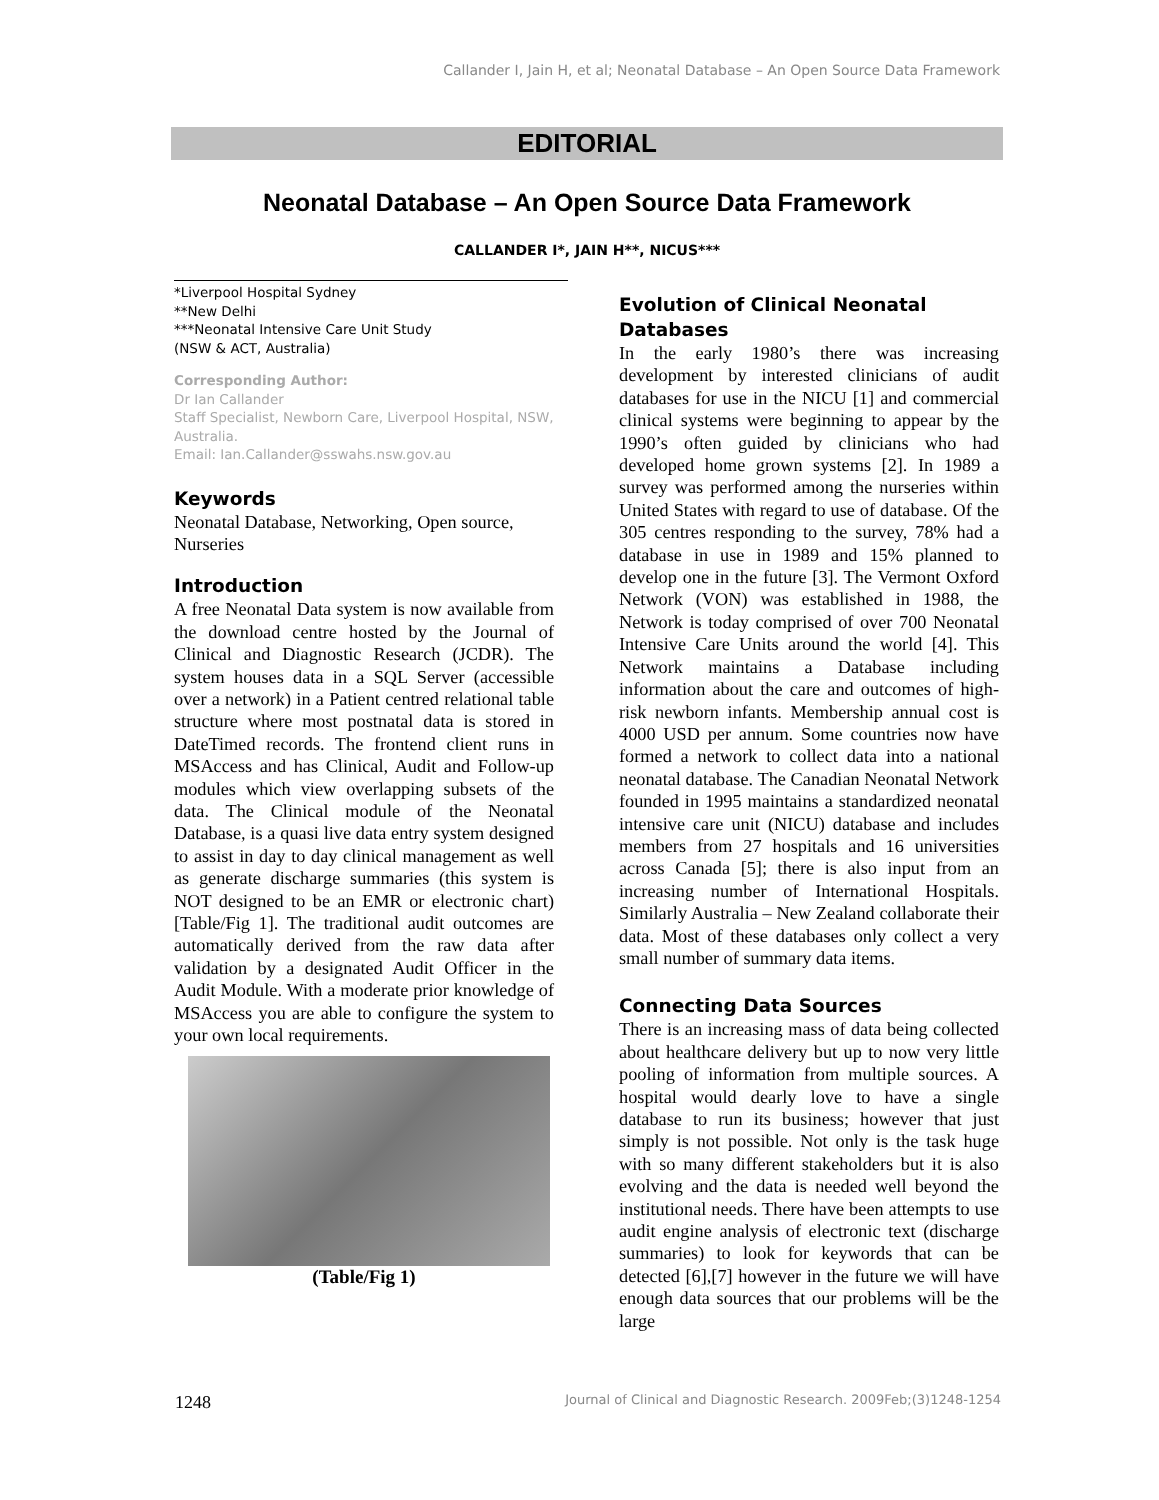Callander I, Jain H, et al; Neonatal Database – An Open Source Data Framework
EDITORIAL
Neonatal Database – An Open Source Data Framework
CALLANDER I*, JAIN H**, NICUS***
*Liverpool Hospital Sydney
**New Delhi
***Neonatal Intensive Care Unit Study
(NSW & ACT, Australia)
Corresponding Author:
Dr Ian Callander
Staff Specialist, Newborn Care, Liverpool Hospital, NSW, Australia.
Email: Ian.Callander@sswahs.nsw.gov.au
Keywords
Neonatal Database, Networking, Open source, Nurseries
Introduction
A free Neonatal Data system is now available from the download centre hosted by the Journal of Clinical and Diagnostic Research (JCDR). The system houses data in a SQL Server (accessible over a network) in a Patient centred relational table structure where most postnatal data is stored in DateTimed records. The frontend client runs in MSAccess and has Clinical, Audit and Follow-up modules which view overlapping subsets of the data. The Clinical module of the Neonatal Database, is a quasi live data entry system designed to assist in day to day clinical management as well as generate discharge summaries (this system is NOT designed to be an EMR or electronic chart)[Table/Fig 1]. The traditional audit outcomes are automatically derived from the raw data after validation by a designated Audit Officer in the Audit Module. With a moderate prior knowledge of MSAccess you are able to configure the system to your own local requirements.
(Table/Fig 1)
Evolution of Clinical Neonatal Databases
In the early 1980’s there was increasing development by interested clinicians of audit databases for use in the NICU [1] and commercial clinical systems were beginning to appear by the 1990’s often guided by clinicians who had developed home grown systems [2]. In 1989 a survey was performed among the nurseries within United States with regard to use of database. Of the 305 centres responding to the survey, 78% had a database in use in 1989 and 15% planned to develop one in the future [3]. The Vermont Oxford Network (VON) was established in 1988, the Network is today comprised of over 700 Neonatal Intensive Care Units around the world [4]. This Network maintains a Database including information about the care and outcomes of high-risk newborn infants. Membership annual cost is 4000 USD per annum. Some countries now have formed a network to collect data into a national neonatal database. The Canadian Neonatal Network founded in 1995 maintains a standardized neonatal intensive care unit (NICU) database and includes members from 27 hospitals and 16 universities across Canada [5]; there is also input from an increasing number of International Hospitals. Similarly Australia – New Zealand collaborate their data. Most of these databases only collect a very small number of summary data items.
Connecting Data Sources
There is an increasing mass of data being collected about healthcare delivery but up to now very little pooling of information from multiple sources. A hospital would dearly love to have a single database to run its business; however that just simply is not possible. Not only is the task huge with so many different stakeholders but it is also evolving and the data is needed well beyond the institutional needs. There have been attempts to use audit engine analysis of electronic text (discharge summaries) to look for keywords that can be detected [6],[7] however in the future we will have enough data sources that our problems will be the large
1248 Journal of Clinical and Diagnostic Research. 2009Feb;(3)1248-1254